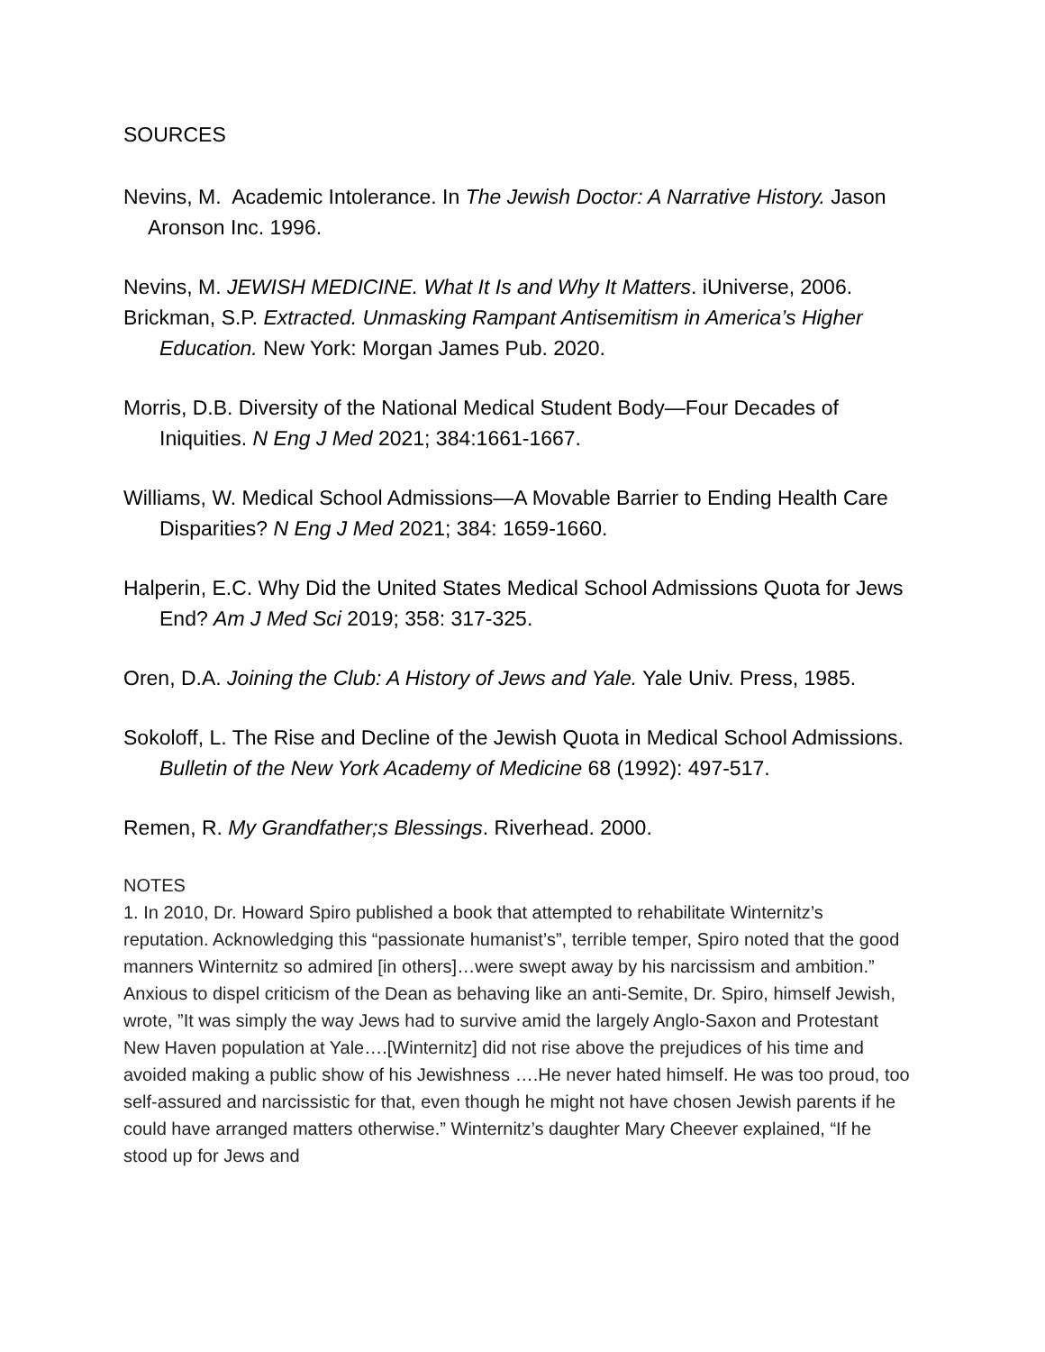SOURCES
Nevins, M. Academic Intolerance. In The Jewish Doctor: A Narrative History. Jason Aronson Inc. 1996.
Nevins, M. JEWISH MEDICINE. What It Is and Why It Matters. iUniverse, 2006.
Brickman, S.P. Extracted. Unmasking Rampant Antisemitism in America’s Higher Education. New York: Morgan James Pub. 2020.
Morris, D.B. Diversity of the National Medical Student Body—Four Decades of Iniquities. N Eng J Med 2021; 384:1661-1667.
Williams, W. Medical School Admissions—A Movable Barrier to Ending Health Care Disparities? N Eng J Med 2021; 384: 1659-1660.
Halperin, E.C. Why Did the United States Medical School Admissions Quota for Jews End? Am J Med Sci 2019; 358: 317-325.
Oren, D.A. Joining the Club: A History of Jews and Yale. Yale Univ. Press, 1985.
Sokoloff, L. The Rise and Decline of the Jewish Quota in Medical School Admissions. Bulletin of the New York Academy of Medicine 68 (1992): 497-517.
Remen, R. My Grandfather;s Blessings. Riverhead. 2000.
NOTES
1. In 2010, Dr. Howard Spiro published a book that attempted to rehabilitate Winternitz’s reputation. Acknowledging this “passionate humanist’s”, terrible temper, Spiro noted that the good manners Winternitz so admired [in others]…were swept away by his narcissism and ambition.” Anxious to dispel criticism of the Dean as behaving like an anti-Semite, Dr. Spiro, himself Jewish, wrote, ”It was simply the way Jews had to survive amid the largely Anglo-Saxon and Protestant New Haven population at Yale….[Winternitz] did not rise above the prejudices of his time and avoided making a public show of his Jewishness ….He never hated himself. He was too proud, too self-assured and narcissistic for that, even though he might not have chosen Jewish parents if he could have arranged matters otherwise.” Winternitz’s daughter Mary Cheever explained, “If he stood up for Jews and